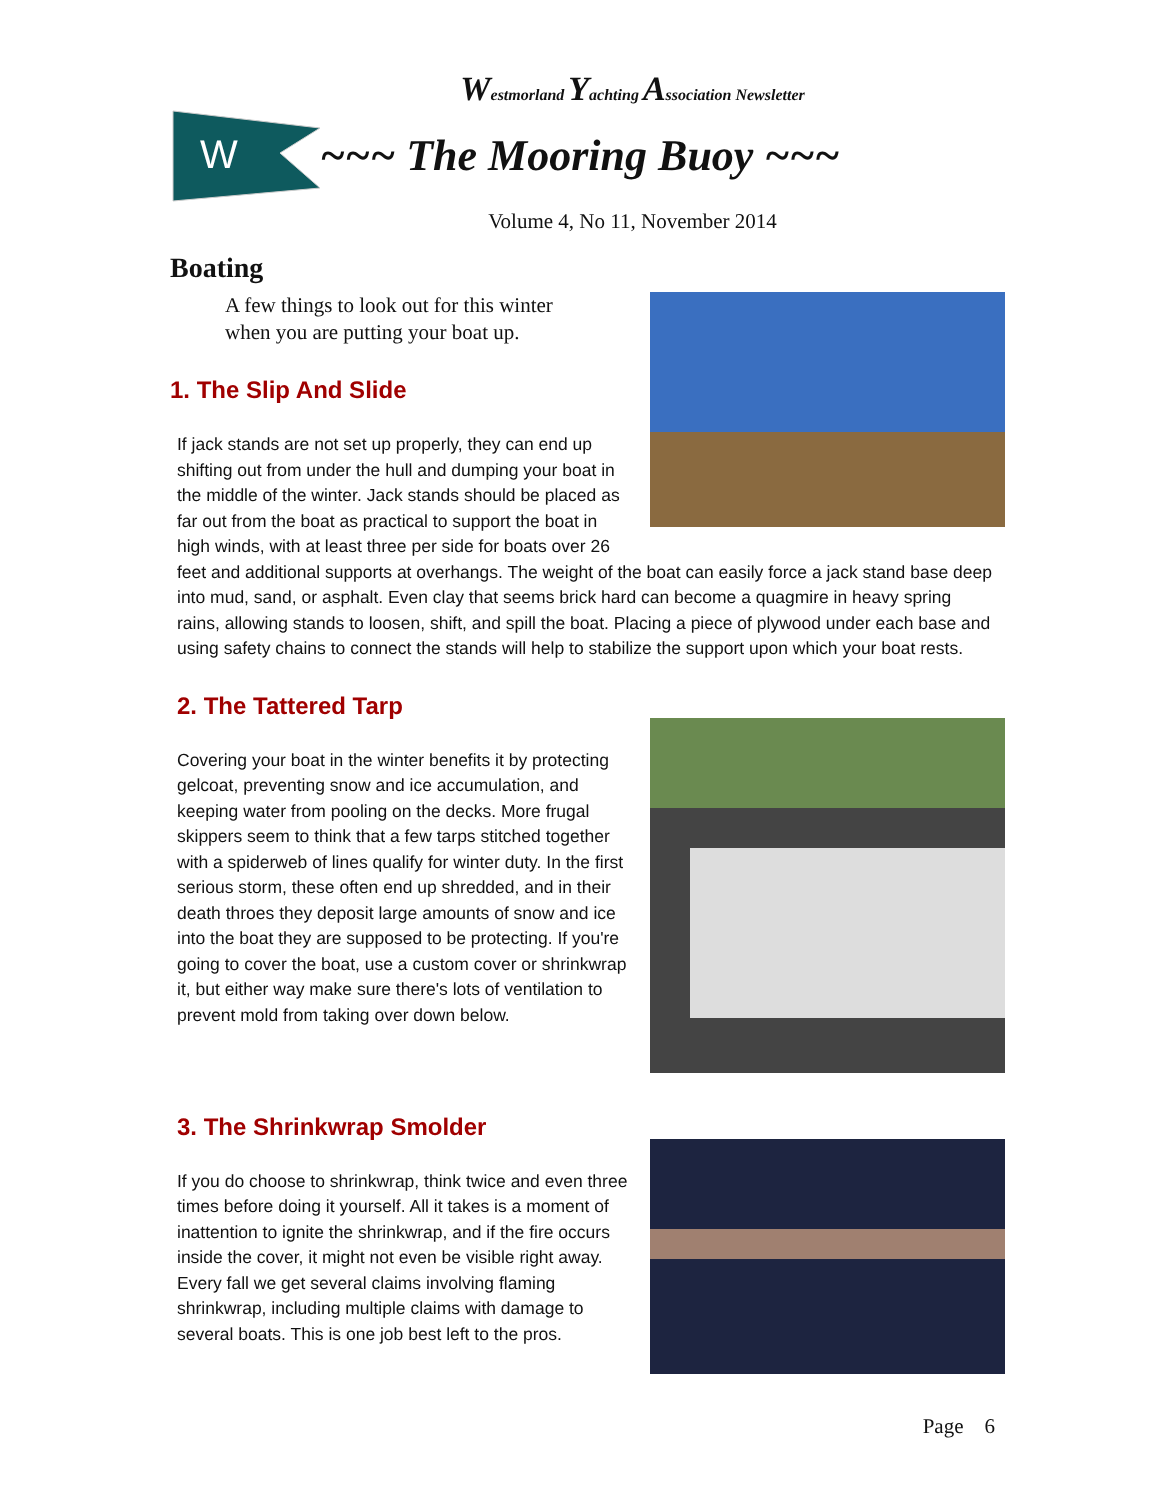Westmorland Yachting Association Newsletter
W
~~~ The Mooring Buoy ~~~
Volume 4, No 11, November 2014
Boating
A few things to look out for this winter
when you are putting your boat up.
1. The Slip And Slide
If jack stands are not set up properly, they can end up shifting out from under the hull and dumping your boat in the middle of the winter. Jack stands should be placed as far out from the boat as practical to support the boat in high winds, with at least three per side for boats over 26 feet and additional supports at overhangs. The weight of the boat can easily force a jack stand base deep into mud, sand, or asphalt. Even clay that seems brick hard can become a quagmire in heavy spring rains, allowing stands to loosen, shift, and spill the boat. Placing a piece of plywood under each base and using safety chains to connect the stands will help to stabilize the support upon which your boat rests.
2. The Tattered Tarp
Covering your boat in the winter benefits it by protecting gelcoat, preventing snow and ice accumulation, and keeping water from pooling on the decks. More frugal skippers seem to think that a few tarps stitched together with a spiderweb of lines qualify for winter duty. In the first serious storm, these often end up shredded, and in their death throes they deposit large amounts of snow and ice into the boat they are supposed to be protecting. If you're going to cover the boat, use a custom cover or shrinkwrap it, but either way make sure there's lots of ventilation to prevent mold from taking over down below.
3. The Shrinkwrap Smolder
If you do choose to shrinkwrap, think twice and even three times before doing it yourself. All it takes is a moment of inattention to ignite the shrinkwrap, and if the fire occurs inside the cover, it might not even be visible right away. Every fall we get several claims involving flaming shrinkwrap, including multiple claims with damage to several boats. This is one job best left to the pros.
Page 6